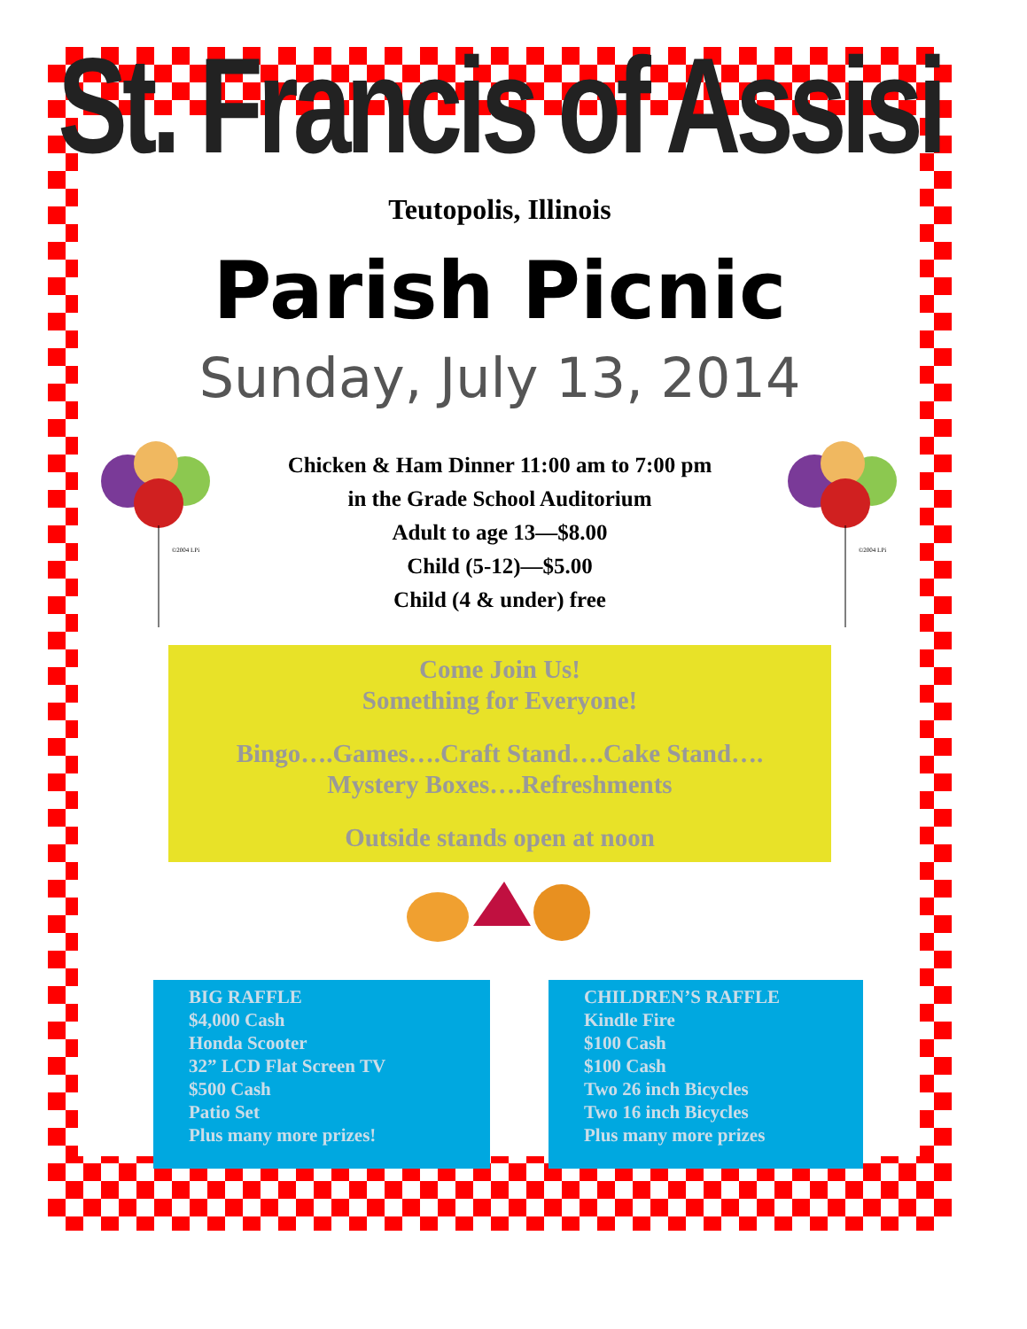St. Francis of Assisi
Teutopolis, Illinois
Parish Picnic
Sunday, July 13, 2014
©2004 LPi
Chicken & Ham Dinner 11:00 am to 7:00 pm
in the Grade School Auditorium
Adult to age 13—$8.00
Child (5-12)—$5.00
Child (4 & under) free
©2004 LPi
Come Join Us!
Something for Everyone!
Bingo….Games….Craft Stand….Cake Stand….
Mystery Boxes….Refreshments
Outside stands open at noon
BIG RAFFLE
$4,000 Cash
Honda Scooter
32” LCD Flat Screen TV
$500 Cash
Patio Set
Plus many more prizes!
CHILDREN’S RAFFLE
Kindle Fire
$100 Cash
$100 Cash
Two 26 inch Bicycles
Two 16 inch Bicycles
Plus many more prizes